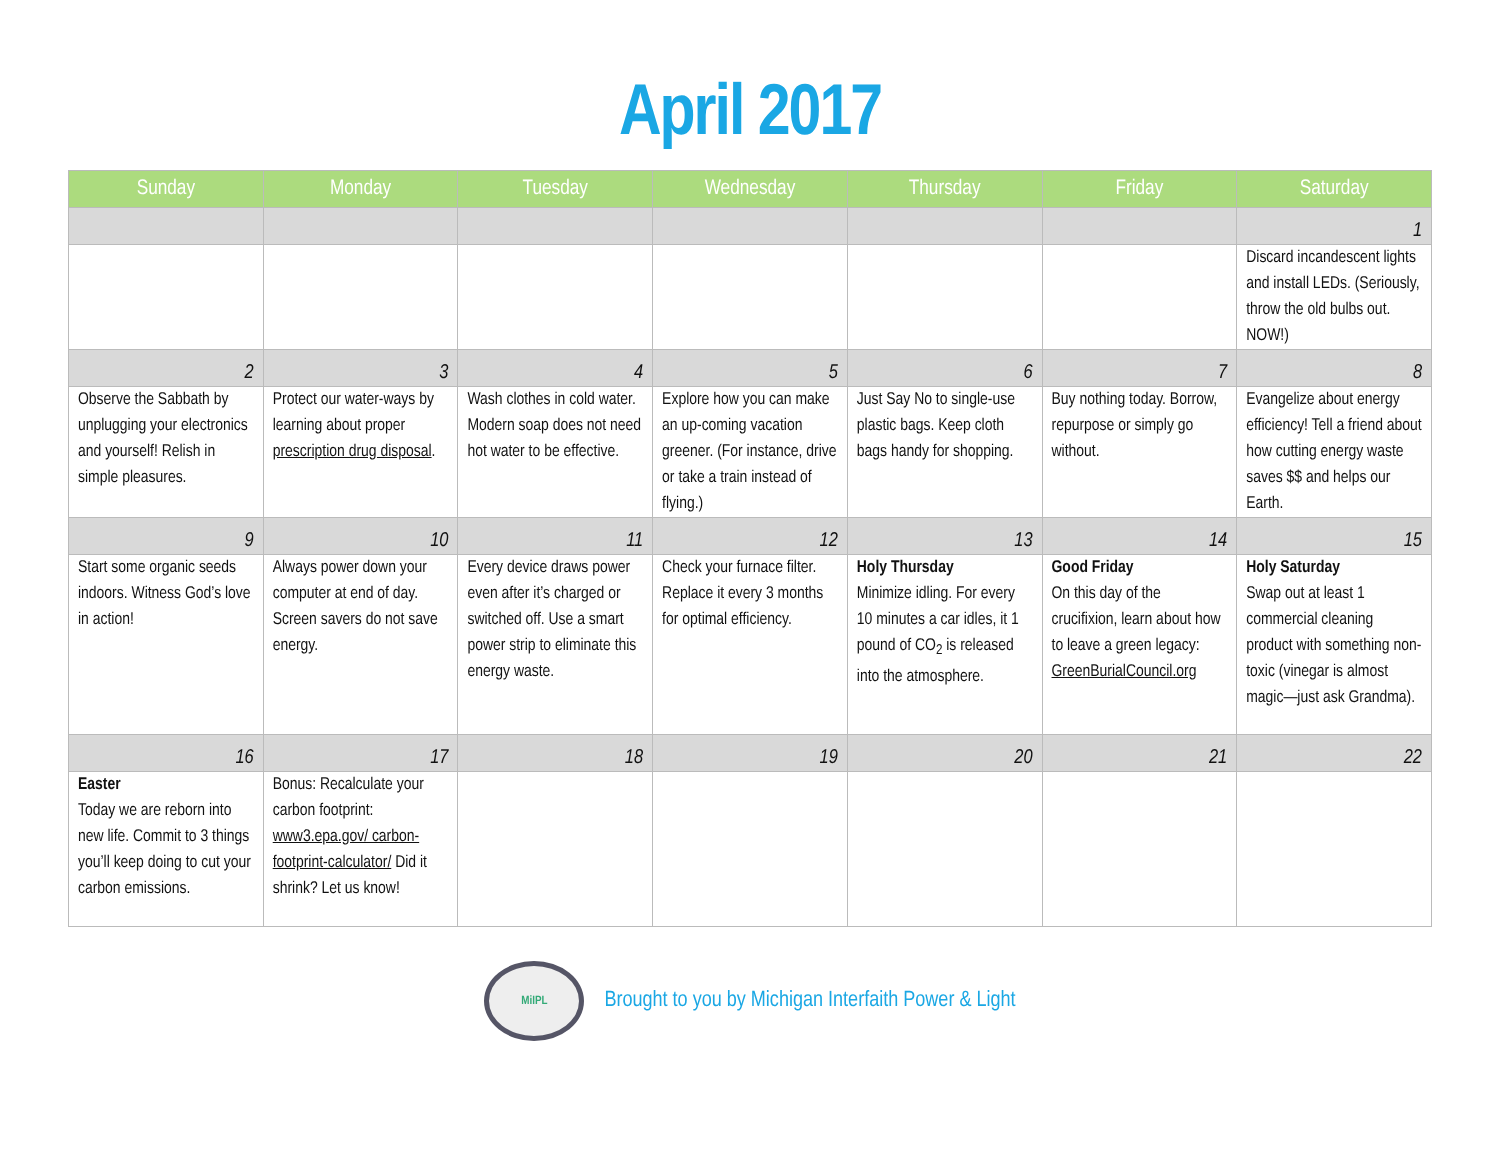April 2017
| Sunday | Monday | Tuesday | Wednesday | Thursday | Friday | Saturday |
| --- | --- | --- | --- | --- | --- | --- |
| | | | | | | 1 |
| | | | | | | Discard incandescent lights and install LEDs. (Seriously, throw the old bulbs out. NOW!) |
| 2 | 3 | 4 | 5 | 6 | 7 | 8 |
| Observe the Sabbath by unplugging your electronics and yourself! Relish in simple pleasures. | Protect our water-ways by learning about proper prescription drug disposal . | Wash clothes in cold water. Modern soap does not need hot water to be effective. | Explore how you can make an up-coming vacation greener. (For instance, drive or take a train instead of flying.) | Just Say No to single-use plastic bags. Keep cloth bags handy for shopping. | Buy nothing today. Borrow, repurpose or simply go without. | Evangelize about energy efficiency! Tell a friend about how cutting energy waste saves $$ and helps our Earth. |
| 9 | 10 | 11 | 12 | 13 | 14 | 15 |
| Start some organic seeds indoors. Witness God’s love in action! | Always power down your computer at end of day. Screen savers do not save energy. | Every device draws power even after it’s charged or switched off. Use a smart power strip to eliminate this energy waste. | Check your furnace filter. Replace it every 3 months for optimal efficiency. | Holy Thursday Minimize idling. For every 10 minutes a car idles, it 1 pound of CO<sub>2</sub> is released into the atmosphere. | Good Friday On this day of the crucifixion, learn about how to leave a green legacy: GreenBurialCouncil.org | Holy Saturday Swap out at least 1 commercial cleaning product with something non-toxic (vinegar is almost magic—just ask Grandma). |
| 16 | 17 | 18 | 19 | 20 | 21 | 22 |
| Easter Today we are reborn into new life. Commit to 3 things you’ll keep doing to cut your carbon emissions. | Bonus: Recalculate your carbon footprint: www3.epa.gov/ carbon-footprint-calculator/ Did it shrink? Let us know! | | | | | |
MiIPL
Brought to you by Michigan Interfaith Power & Light